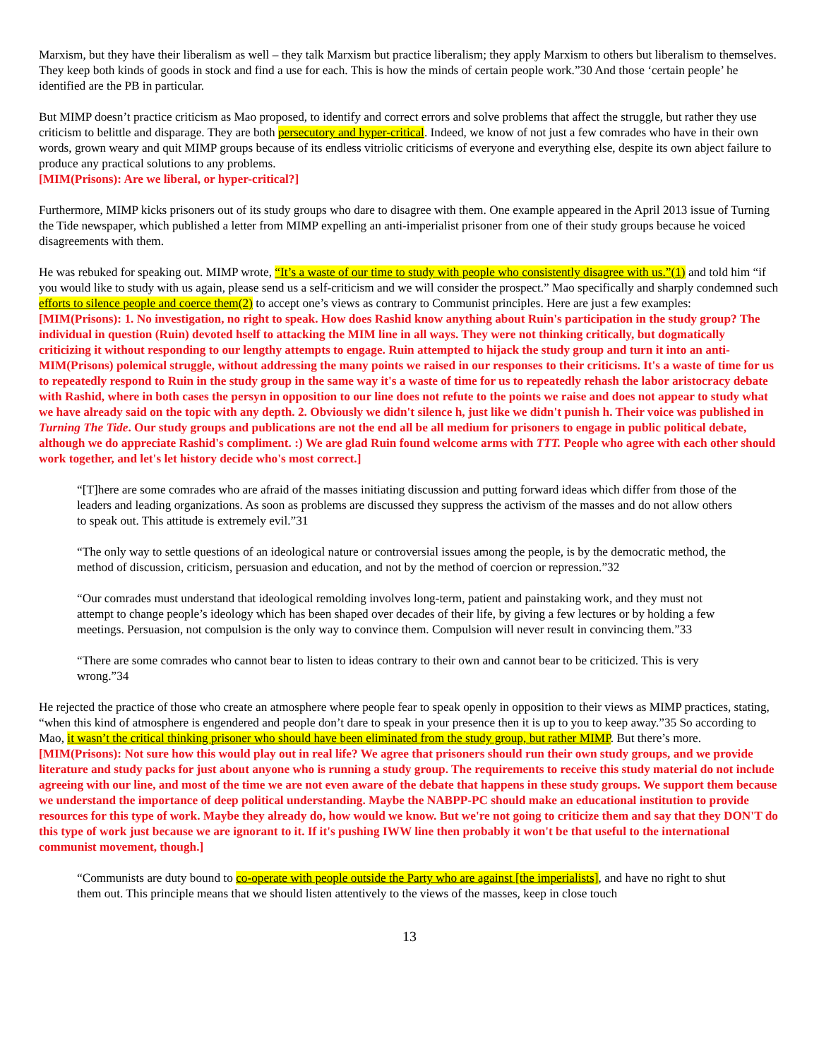Marxism, but they have their liberalism as well – they talk Marxism but practice liberalism; they apply Marxism to others but liberalism to themselves. They keep both kinds of goods in stock and find a use for each. This is how the minds of certain people work.”30 And those ‘certain people’ he identified are the PB in particular.
But MIMP doesn’t practice criticism as Mao proposed, to identify and correct errors and solve problems that affect the struggle, but rather they use criticism to belittle and disparage. They are both persecutory and hyper-critical. Indeed, we know of not just a few comrades who have in their own words, grown weary and quit MIMP groups because of its endless vitriolic criticisms of everyone and everything else, despite its own abject failure to produce any practical solutions to any problems.
[MIM(Prisons): Are we liberal, or hyper-critical?]
Furthermore, MIMP kicks prisoners out of its study groups who dare to disagree with them. One example appeared in the April 2013 issue of Turning the Tide newspaper, which published a letter from MIMP expelling an anti-imperialist prisoner from one of their study groups because he voiced disagreements with them.
He was rebuked for speaking out. MIMP wrote, “It’s a waste of our time to study with people who consistently disagree with us.”(1) and told him “if you would like to study with us again, please send us a self-criticism and we will consider the prospect.” Mao specifically and sharply condemned such efforts to silence people and coerce them(2) to accept one’s views as contrary to Communist principles. Here are just a few examples:
[MIM(Prisons): 1. No investigation, no right to speak. How does Rashid know anything about Ruin's participation in the study group? The individual in question (Ruin) devoted hself to attacking the MIM line in all ways. They were not thinking critically, but dogmatically criticizing it without responding to our lengthy attempts to engage. Ruin attempted to hijack the study group and turn it into an anti-MIM(Prisons) polemical struggle, without addressing the many points we raised in our responses to their criticisms. It's a waste of time for us to repeatedly respond to Ruin in the study group in the same way it's a waste of time for us to repeatedly rehash the labor aristocracy debate with Rashid, where in both cases the persyn in opposition to our line does not refute to the points we raise and does not appear to study what we have already said on the topic with any depth. 2. Obviously we didn't silence h, just like we didn't punish h. Their voice was published in Turning The Tide. Our study groups and publications are not the end all be all medium for prisoners to engage in public political debate, although we do appreciate Rashid's compliment. :) We are glad Ruin found welcome arms with TTT. People who agree with each other should work together, and let's let history decide who's most correct.]
“[T]here are some comrades who are afraid of the masses initiating discussion and putting forward ideas which differ from those of the leaders and leading organizations. As soon as problems are discussed they suppress the activism of the masses and do not allow others to speak out. This attitude is extremely evil.”31
“The only way to settle questions of an ideological nature or controversial issues among the people, is by the democratic method, the method of discussion, criticism, persuasion and education, and not by the method of coercion or repression.”32
“Our comrades must understand that ideological remolding involves long-term, patient and painstaking work, and they must not attempt to change people’s ideology which has been shaped over decades of their life, by giving a few lectures or by holding a few meetings. Persuasion, not compulsion is the only way to convince them. Compulsion will never result in convincing them.”33
“There are some comrades who cannot bear to listen to ideas contrary to their own and cannot bear to be criticized. This is very wrong.”34
He rejected the practice of those who create an atmosphere where people fear to speak openly in opposition to their views as MIMP practices, stating, “when this kind of atmosphere is engendered and people don’t dare to speak in your presence then it is up to you to keep away.”35 So according to Mao, it wasn’t the critical thinking prisoner who should have been eliminated from the study group, but rather MIMP. But there’s more.
[MIM(Prisons): Not sure how this would play out in real life? We agree that prisoners should run their own study groups, and we provide literature and study packs for just about anyone who is running a study group. The requirements to receive this study material do not include agreeing with our line, and most of the time we are not even aware of the debate that happens in these study groups. We support them because we understand the importance of deep political understanding. Maybe the NABPP-PC should make an educational institution to provide resources for this type of work. Maybe they already do, how would we know. But we're not going to criticize them and say that they DON'T do this type of work just because we are ignorant to it. If it's pushing IWW line then probably it won't be that useful to the international communist movement, though.]
“Communists are duty bound to co-operate with people outside the Party who are against [the imperialists], and have no right to shut them out. This principle means that we should listen attentively to the views of the masses, keep in close touch
13